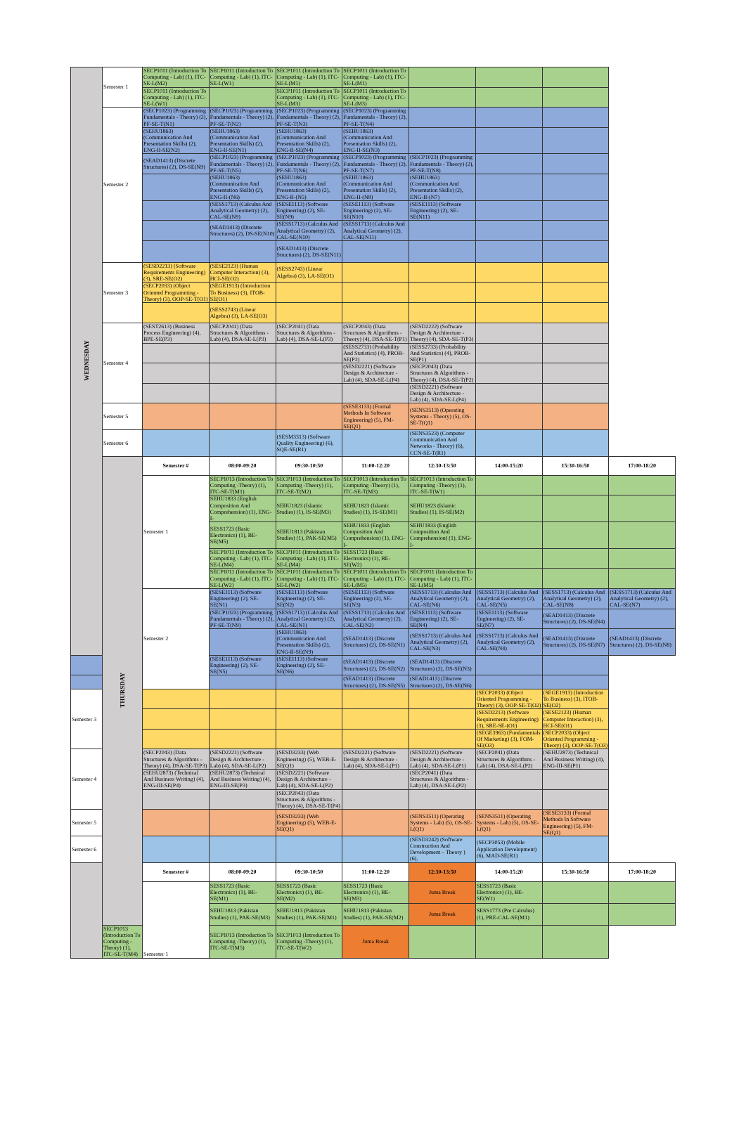| WEDNESDAY | Semester 1 | SECP1011 (Introduction To Computing - Lab) (1), ITC-SE-L(M2) | SECP1011 (Introduction To Computing - Lab) (1), ITC-SE-L(W1) | SECP1011 (Introduction To Computing - Lab) (1), ITC-SE-L(M1) | SECP1011 (Introduction To Computing - Lab) (1), ITC-SE-L(M1) | | | | |
| | | SECP1011 (Introduction To Computing - Lab) (1), ITC-SE-L(W1) | | SECP1011 (Introduction To Computing - Lab) (1), ITC-SE-L(M3) | SECP1011 (Introduction To Computing - Lab) (1), ITC-SE-L(M3) | | | | |
| | Semester 2 | (SECP1023) (Programming Fundamentals - Theory) (2), PF-SE-T(N1) | (SECP1023) (Programming Fundamentals - Theory) (2), PF-SE-T(N2) | (SECP1023) (Programming Fundamentals - Theory) (2), PF-SE-T(N3) | (SECP1023) (Programming Fundamentals - Theory) (2), PF-SE-T(N4) | | | | |
| | | (SEHU1863) (Communication And Presentation Skills) (2), ENG-II-SE(N2) | (SEHU1863) (Communication And Presentation Skills) (2), ENG-II-SE(N1) | (SEHU1863) (Communication And Presentation Skills) (2), ENG-II-SE(N4) | (SEHU1863) (Communication And Presentation Skills) (2), ENG-II-SE(N3) | | | | |
| | | (SEAD1413) (Discrete Structures) (2), DS-SE(N9) | (SECP1023) (Programming Fundamentals - Theory) (2), PF-SE-T(N5) | (SECP1023) (Programming Fundamentals - Theory) (2), PF-SE-T(N6) | (SECP1023) (Programming Fundamentals - Theory) (2), PF-SE-T(N7) | (SECP1023) (Programming Fundamentals - Theory) (2), PF-SE-T(N8) | | | |
| | | | (SEHU1863) (Communication And Presentation Skills) (2), ENG-II-(N6) | (SEHU1863) (Communication And Presentation Skills) (2), ENG-II-(N5) | (SEHU1863) (Communication And Presentation Skills) (2), ENG-II-(N8) | (SEHU1863) (Communication And Presentation Skills) (2), ENG-II-(N7) | | | |
| | | | (SESS1713) (Calculus And Analytical Geometry) (2), CAL-SE(N9) | (SESE1113) (Software Engineering) (2), SE-SE(N9) | (SESE1113) (Software Engineering) (2), SE-SE(N10) | (SESE1113) (Software Engineering) (2), SE-SE(N11) | | | |
| | | | (SEAD1413) (Discrete Structures) (2), DS-SE(N10) | (SESS1713) (Calculus And Analytical Geometry) (2), CAL-SE(N10) | (SESS1713) (Calculus And Analytical Geometry) (2), CAL-SE(N11) | | | | |
| | | | | (SEAD1413) (Discrete Structures) (2), DS-SE(N11) | | | | | |
| | Semester 3 | (SESD2213) (Software Requirements Engineering) (3), SRE-SE(O2) | (SESE2123) (Human Computer Interaction) (3), HCI-SE(O2) | (SESS2743) (Linear Algebra) (3), LA-SE(O1) | | | | | |
| | | (SECP2033) (Object Oriented Programming - Theory) (3), OOP-SE-T(O1) | (SEGE1913) (Introduction To Business) (3), ITOB-SE(O1) | | | | | | |
| | | | (SESS2743) (Linear Algebra) (3), LA-SE(O3) | | | | | | |
| | Semester 4 | (SEST2613) (Business Process Engineering) (4), BPE-SE(P3) | (SECP2041) (Data Structures & Algorithms - Lab) (4), DSA-SE-L(P3) | (SECP2041) (Data Structures & Algorithms - Lab) (4), DSA-SE-L(P3) | (SECP2043) (Data Structures & Algorithms - Theory) (4), DSA-SE-T(P1) | (SESD2222) (Software Design & Architecture - Theory) (4), SDA-SE-T(P3) | | | |
| | | | | | (SESS2733) (Probability And Statistics) (4), PROB-SE(P2) | (SESS2733) (Probability And Statistics) (4), PROB-SE(P1) | | | |
| | | | | | (SESD2221) (Software Design & Architecture - Lab) (4), SDA-SE-L(P4) | (SECP2043) (Data Structures & Algorithms - Theory) (4), DSA-SE-T(P2) | | | |
| | | | | | | (SESD2221) (Software Design & Architecture - Lab) (4), SDA-SE-L(P4) | | | |
| | Semester 5 | | | | (SESE3133) (Formal Methods In Software Engineering) (5), FM-SE(Q1) | (SENS3513) (Operating Systems - Theory) (5), OS-SE-T(Q1) | | | |
| | Semester 6 | | | (SESM3313) (Software Quality Engineering) (6), SQE-SE(R1) | | (SENS3523) (Computer Communication And Networks - Theory) (6), CCN-SE-T(R1) | | | |
| | THURSDAY | Semester # | 08:00-09:20 | 09:30-10:50 | 11:00-12:20 | 12:30-13:50 | 14:00-15:20 | 15:30-16:50 | 17:00-18:20 |
| | | Semester 1 | SECP1013 (Introduction To Computing -Theory) (1), ITC-SE-T(M1) | SECP1013 (Introduction To Computing -Theory) (1), ITC-SE-T(M2) | SECP1013 (Introduction To Computing -Theory) (1), ITC-SE-T(M3) | SECP1013 (Introduction To Computing -Theory) (1), ITC-SE-T(W1) | | | |
| | | | SEHU1833 (English Composition And Comprehension) (1), ENG-I- | SEHU1823 (Islamic Studies) (1), IS-SE(M3) | SEHU1823 (Islamic Studies) (1), IS-SE(M1) | SEHU1823 (Islamic Studies) (1), IS-SE(M2) | | | |
| | | | SESS1723 (Basic Electronics) (1), BE-SE(M5) | SEHU1813 (Pakistan Studies) (1), PAK-SE(M5) | SEHU1833 (English Composition And Comprehension) (1), ENG-I- | SEHU1833 (English Composition And Comprehension) (1), ENG-I- | | | |
| | | | SECP1011 (Introduction To Computing - Lab) (1), ITC-SE-L(M4) | SECP1011 (Introduction To Computing - Lab) (1), ITC-SE-L(M4) | SESS1723 (Basic Electronics) (1), BE-SE(W2) | | | | |
| | | | SECP1011 (Introduction To Computing - Lab) (1), ITC-SE-L(W2) | SECP1011 (Introduction To Computing - Lab) (1), ITC-SE-L(W2) | SECP1011 (Introduction To Computing - Lab) (1), ITC-SE-L(M5) | SECP1011 (Introduction To Computing - Lab) (1), ITC-SE-L(M5) | | | |
| | | Semester 2 | (SESE1113) (Software Engineering) (2), SE-SE(N1) | (SESE1113) (Software Engineering) (2), SE-SE(N2) | (SESE1113) (Software Engineering) (2), SE-SE(N3) | (SESS1713) (Calculus And Analytical Geometry) (2), CAL-SE(N6) | (SESS1713) (Calculus And Analytical Geometry) (2), CAL-SE(N5) | (SESS1713) (Calculus And Analytical Geometry) (2), CAL-SE(N8) | (SESS1713) (Calculus And Analytical Geometry) (2), CAL-SE(N7) |
| | | | (SECP1023) (Programming Fundamentals - Theory) (2), PF-SE-T(N9) | (SESS1713) (Calculus And Analytical Geometry) (2), CAL-SE(N1) | (SESS1713) (Calculus And Analytical Geometry) (2), CAL-SE(N2) | (SESE1113) (Software Engineering) (2), SE-SE(N4) | (SESE1113) (Software Engineering) (2), SE-SE(N7) | (SEAD1413) (Discrete Structures) (2), DS-SE(N4) | |
| | | | | (SEHU1863) (Communication And Presentation Skills) (2), ENG-II-SE(N9) | (SEAD1413) (Discrete Structures) (2), DS-SE(N1) | (SESS1713) (Calculus And Analytical Geometry) (2), CAL-SE(N3) | (SESS1713) (Calculus And Analytical Geometry) (2), CAL-SE(N4) | (SEAD1413) (Discrete Structures) (2), DS-SE(N7) | (SEAD1413) (Discrete Structures) (2), DS-SE(N8) |
| | | | (SESE1113) (Software Engineering) (2), SE-SE(N5) | (SESE1113) (Software Engineering) (2), SE-SE(N6) | (SEAD1413) (Discrete Structures) (2), DS-SE(N2) | (SEAD1413) (Discrete Structures) (2), DS-SE(N3) | | | |
| | | | | | (SEAD1413) (Discrete Structures) (2), DS-SE(N5) | (SEAD1413) (Discrete Structures) (2), DS-SE(N6) | | | |
| Semester 3 | | | | | | | (SECP2033) (Object Oriented Programming - Theory) (3), OOP-SE-T(O2) | (SEGE1913) (Introduction To Business) (3), ITOB-SE(O2) | |
| | | | | | | | (SESD2213) (Software Requirements Engineering) (3), SRE-SE-(O1) | (SESE2123) (Human Computer Interaction) (3), HCI-SE(O1) | |
| | | | | | | | (SEGE3963) (Fundamentals Of Marketing) (3), FOM-SE(O3) | (SECP2033) (Object Oriented Programming - Theory) (3), OOP-SE-T(O3) | |
| Semester 4 | | (SECP2043) (Data Structures & Algorithms - Theory) (4), DSA-SE-T(P3) | (SESD2221) (Software Design & Architecture - Lab) (4), SDA-SE-L(P2) | (SESD3233) (Web Engineering) (5), WEB-E-SE(Q1) | (SESD2221) (Software Design & Architecture - Lab) (4), SDA-SE-L(P1) | (SESD2221) (Software Design & Architecture - Lab) (4), SDA-SE-L(P1) | (SECP2041) (Data Structures & Algorithms - Lab) (4), DSA-SE-L(P2) | (SEHU2873) (Technical And Business Writing) (4), ENG-III-SE(P1) | |
| | | (SEHU2873) (Technical And Business Writing) (4), ENG-III-SE(P4) | (SEHU2873) (Technical And Business Writing) (4), ENG-III-SE(P3) | (SESD2221) (Software Design & Architecture - Lab) (4), SDA-SE-L(P2) | | (SECP2041) (Data Structures & Algorithms - Lab) (4), DSA-SE-L(P2) | | | |
| | | | | (SECP2043) (Data Structures & Algorithms - Theory) (4), DSA-SE-T(P4) | | | | | |
| Semester 5 | | | | (SESD3233) (Web Engineering) (5), WEB-E-SE(Q1) | | (SENS3511) (Operating Systems - Lab) (5), OS-SE-L(Q1) | (SENS3511) (Operating Systems - Lab) (5), OS-SE-L(Q1) | (SESE3133) (Formal Methods In Software Engineering) (5), FM-SE(Q1) | |
| Semester 6 | | | | | | (SESD3242) (Software Construction And Development – Theory ) (6), | (SECP3053) (Mobile Application Development) (6), MAD-SE(R1) | | |
| | | Semester # | 08:00-09:20 | 09:30-10:50 | 11:00-12:20 | 12:30-13:50 | 14:00-15:20 | 15:30-16:50 | 17:00-18:20 |
| | | Semester 1 | SESS1723 (Basic Electronics) (1), BE-SE(M1) | SESS1723 (Basic Electronics) (1), BE-SE(M2) | SESS1723 (Basic Electronics) (1), BE-SE(M3) | Juma Break | SESS1723 (Basic Electronics) (1), BE-SE(W1) | | |
| | | | SEHU1813 (Pakistan Studies) (1), PAK-SE(M3) | SEHU1813 (Pakistan Studies) (1), PAK-SE(M1) | SEHU1813 (Pakistan Studies) (1), PAK-SE(M2) | Juma Break | SESS1773 (Pre Calculus) (1), PRE-CAL-SE(M1) | | |
| | SECP1013 (Introduction To Computing -Theory) (1), ITC-SE-T(M4) | | SECP1013 (Introduction To Computing -Theory) (1), ITC-SE-T(M5) | SECP1013 (Introduction To Computing -Theory) (1), ITC-SE-T(W2) | Juma Break | | | | |